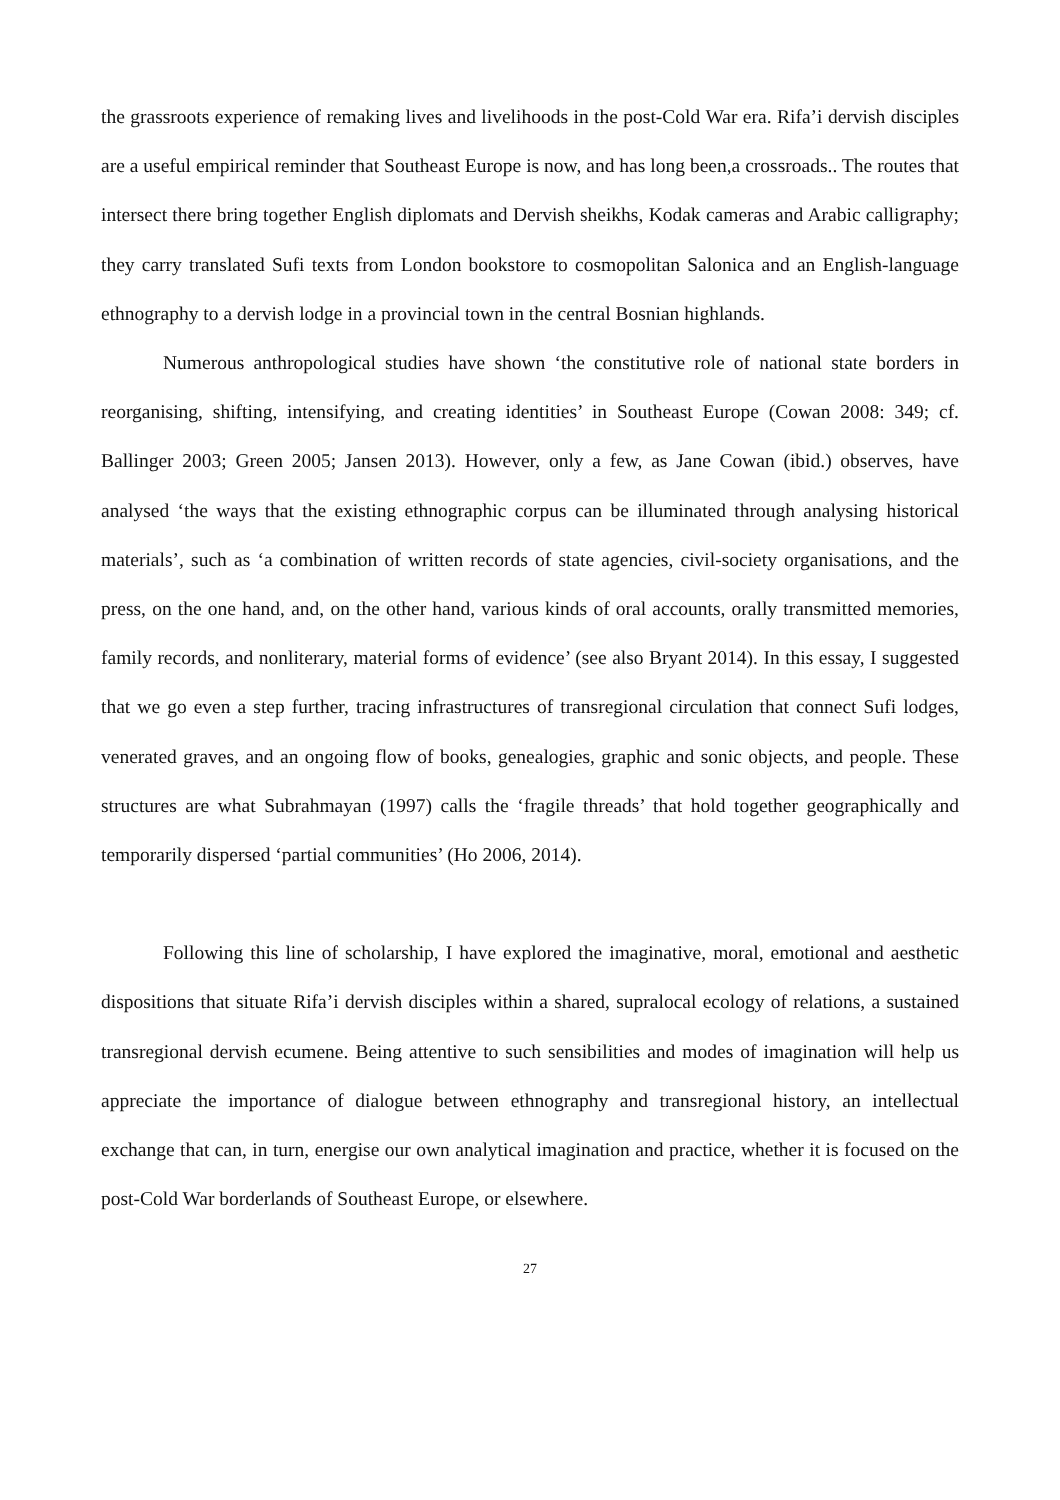the grassroots experience of remaking lives and livelihoods in the post-Cold War era. Rifa’i dervish disciples are a useful empirical reminder that Southeast Europe is now, and has long been,a crossroads.. The routes that intersect there bring together English diplomats and Dervish sheikhs, Kodak cameras and Arabic calligraphy; they carry translated Sufi texts from London bookstore to cosmopolitan Salonica and an English-language ethnography to a dervish lodge in a provincial town in the central Bosnian highlands.
Numerous anthropological studies have shown ‘the constitutive role of national state borders in reorganising, shifting, intensifying, and creating identities’ in Southeast Europe (Cowan 2008: 349; cf. Ballinger 2003; Green 2005; Jansen 2013). However, only a few, as Jane Cowan (ibid.) observes, have analysed ‘the ways that the existing ethnographic corpus can be illuminated through analysing historical materials’, such as ‘a combination of written records of state agencies, civil-society organisations, and the press, on the one hand, and, on the other hand, various kinds of oral accounts, orally transmitted memories, family records, and nonliterary, material forms of evidence’ (see also Bryant 2014). In this essay, I suggested that we go even a step further, tracing infrastructures of transregional circulation that connect Sufi lodges, venerated graves, and an ongoing flow of books, genealogies, graphic and sonic objects, and people. These structures are what Subrahmayan (1997) calls the ‘fragile threads’ that hold together geographically and temporarily dispersed ‘partial communities’ (Ho 2006, 2014).
Following this line of scholarship, I have explored the imaginative, moral, emotional and aesthetic dispositions that situate Rifa’i dervish disciples within a shared, supralocal ecology of relations, a sustained transregional dervish ecumene. Being attentive to such sensibilities and modes of imagination will help us appreciate the importance of dialogue between ethnography and transregional history, an intellectual exchange that can, in turn, energise our own analytical imagination and practice, whether it is focused on the post-Cold War borderlands of Southeast Europe, or elsewhere.
27